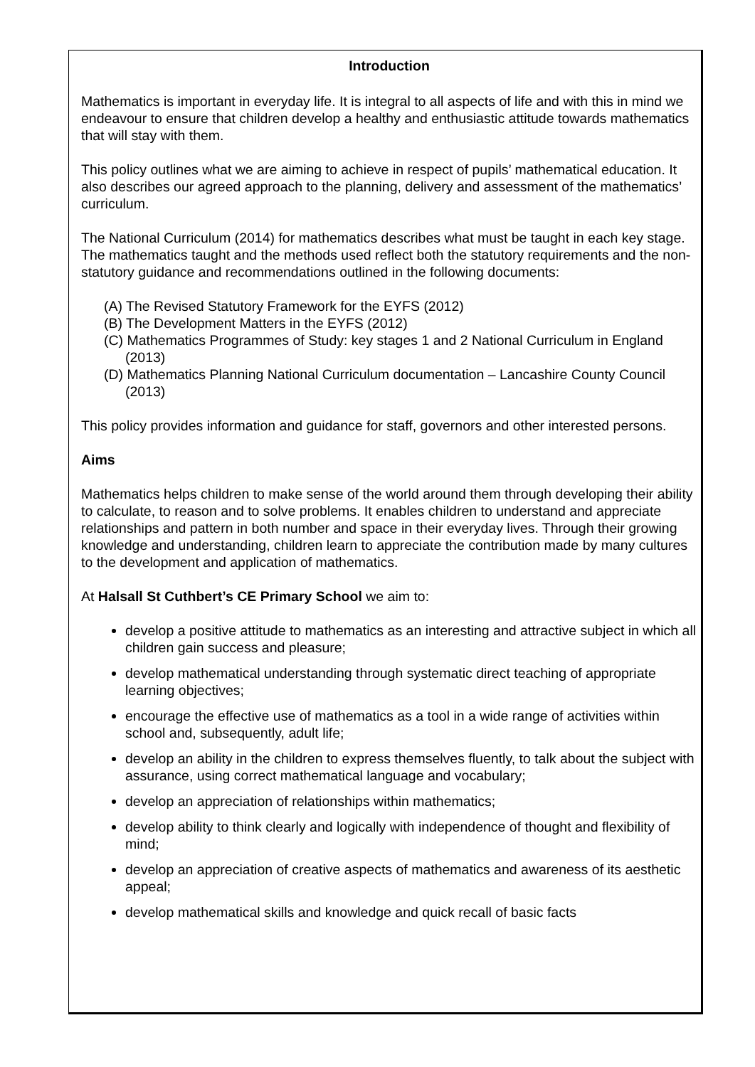Introduction
Mathematics is important in everyday life. It is integral to all aspects of life and with this in mind we endeavour to ensure that children develop a healthy and enthusiastic attitude towards mathematics that will stay with them.
This policy outlines what we are aiming to achieve in respect of pupils’ mathematical education. It also describes our agreed approach to the planning, delivery and assessment of the mathematics’ curriculum.
The National Curriculum (2014) for mathematics describes what must be taught in each key stage. The mathematics taught and the methods used reflect both the statutory requirements and the non-statutory guidance and recommendations outlined in the following documents:
(A) The Revised Statutory Framework for the EYFS (2012)
(B) The Development Matters in the EYFS (2012)
(C) Mathematics Programmes of Study: key stages 1 and 2 National Curriculum in England (2013)
(D) Mathematics Planning National Curriculum documentation – Lancashire County Council (2013)
This policy provides information and guidance for staff, governors and other interested persons.
Aims
Mathematics helps children to make sense of the world around them through developing their ability to calculate, to reason and to solve problems. It enables children to understand and appreciate relationships and pattern in both number and space in their everyday lives. Through their growing knowledge and understanding, children learn to appreciate the contribution made by many cultures to the development and application of mathematics.
At Halsall St Cuthbert’s CE Primary School we aim to:
develop a positive attitude to mathematics as an interesting and attractive subject in which all children gain success and pleasure;
develop mathematical understanding through systematic direct teaching of appropriate learning objectives;
encourage the effective use of mathematics as a tool in a wide range of activities within school and, subsequently, adult life;
develop an ability in the children to express themselves fluently, to talk about the subject with assurance, using correct mathematical language and vocabulary;
develop an appreciation of relationships within mathematics;
develop ability to think clearly and logically with independence of thought and flexibility of mind;
develop an appreciation of creative aspects of mathematics and awareness of its aesthetic appeal;
develop mathematical skills and knowledge and quick recall of basic facts